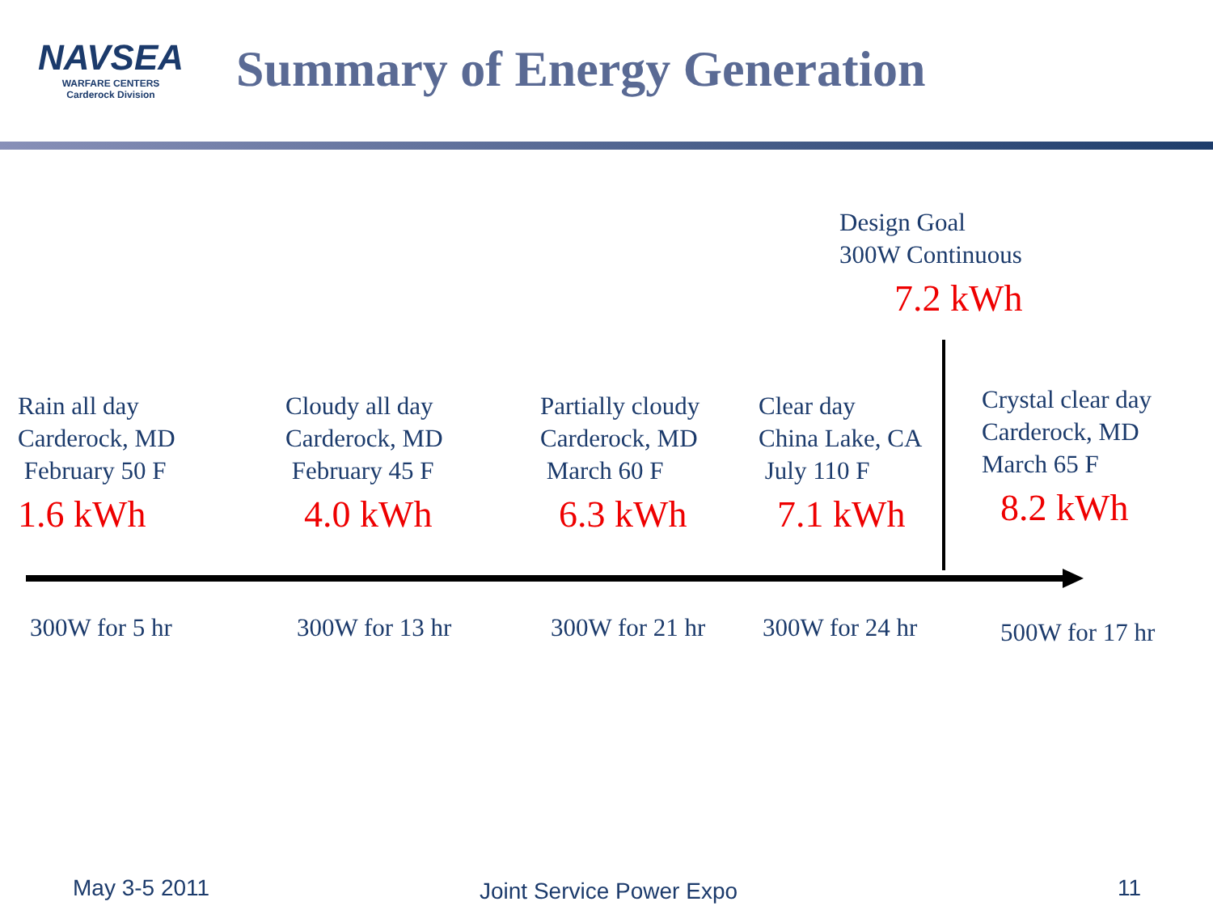NAVSEA
WARFARE CENTERS
Carderock Division
Summary of Energy Generation
Design Goal
300W Continuous
7.2 kWh
Rain all day
Carderock, MD
February 50 F
1.6 kWh
Cloudy all day
Carderock, MD
February 45 F
4.0 kWh
Partially cloudy
Carderock, MD
March 60 F
6.3 kWh
Clear day
China Lake, CA
July 110 F
7.1 kWh
Crystal clear day
Carderock, MD
March 65 F
8.2 kWh
300W for 5 hr 300W for 13 hr 300W for 21 hr 300W for 24 hr 500W for 17 hr
May 3-5 2011 Joint Service Power Expo 11